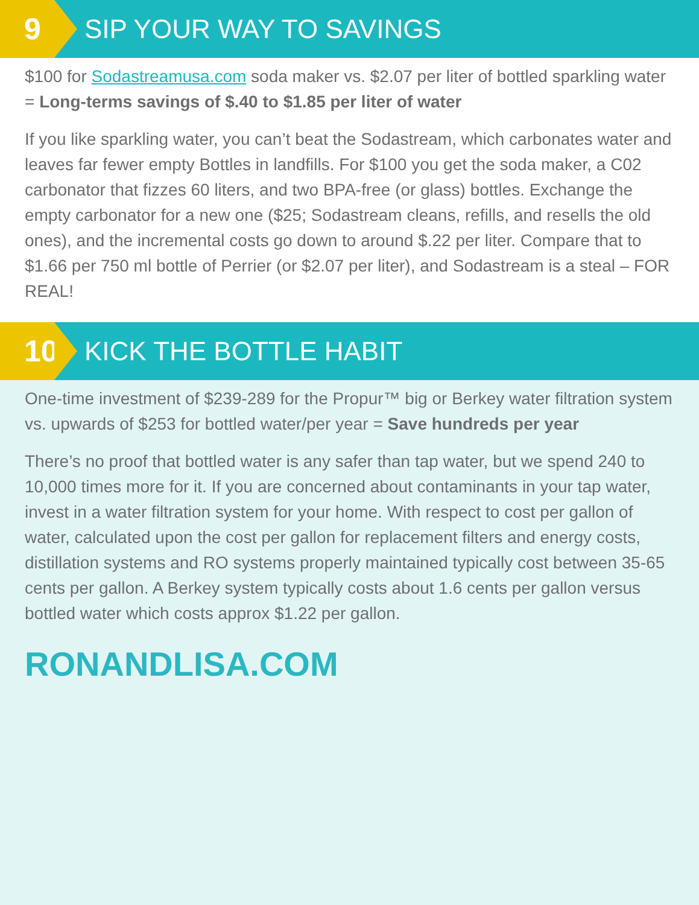9
SIP YOUR WAY TO SAVINGS
$100 for Sodastreamusa.com soda maker vs. $2.07 per liter of bottled sparkling water = Long-terms savings of $.40 to $1.85 per liter of water
If you like sparkling water, you can’t beat the Sodastream, which carbonates water and leaves far fewer empty Bottles in landfills. For $100 you get the soda maker, a C02 carbonator that fizzes 60 liters, and two BPA-free (or glass) bottles. Exchange the empty carbonator for a new one ($25; Sodastream cleans, refills, and resells the old ones), and the incremental costs go down to around $.22 per liter. Compare that to $1.66 per 750 ml bottle of Perrier (or $2.07 per liter), and Sodastream is a steal – FOR REAL!
10
KICK THE BOTTLE HABIT
One-time investment of $239-289 for the Propur™ big or Berkey water filtration system vs. upwards of $253 for bottled water/per year = Save hundreds per year
There’s no proof that bottled water is any safer than tap water, but we spend 240 to 10,000 times more for it. If you are concerned about contaminants in your tap water, invest in a water filtration system for your home. With respect to cost per gallon of water, calculated upon the cost per gallon for replacement filters and energy costs, distillation systems and RO systems properly maintained typically cost between 35-65 cents per gallon. A Berkey system typically costs about 1.6 cents per gallon versus bottled water which costs approx $1.22 per gallon.
RONANDLISA.COM